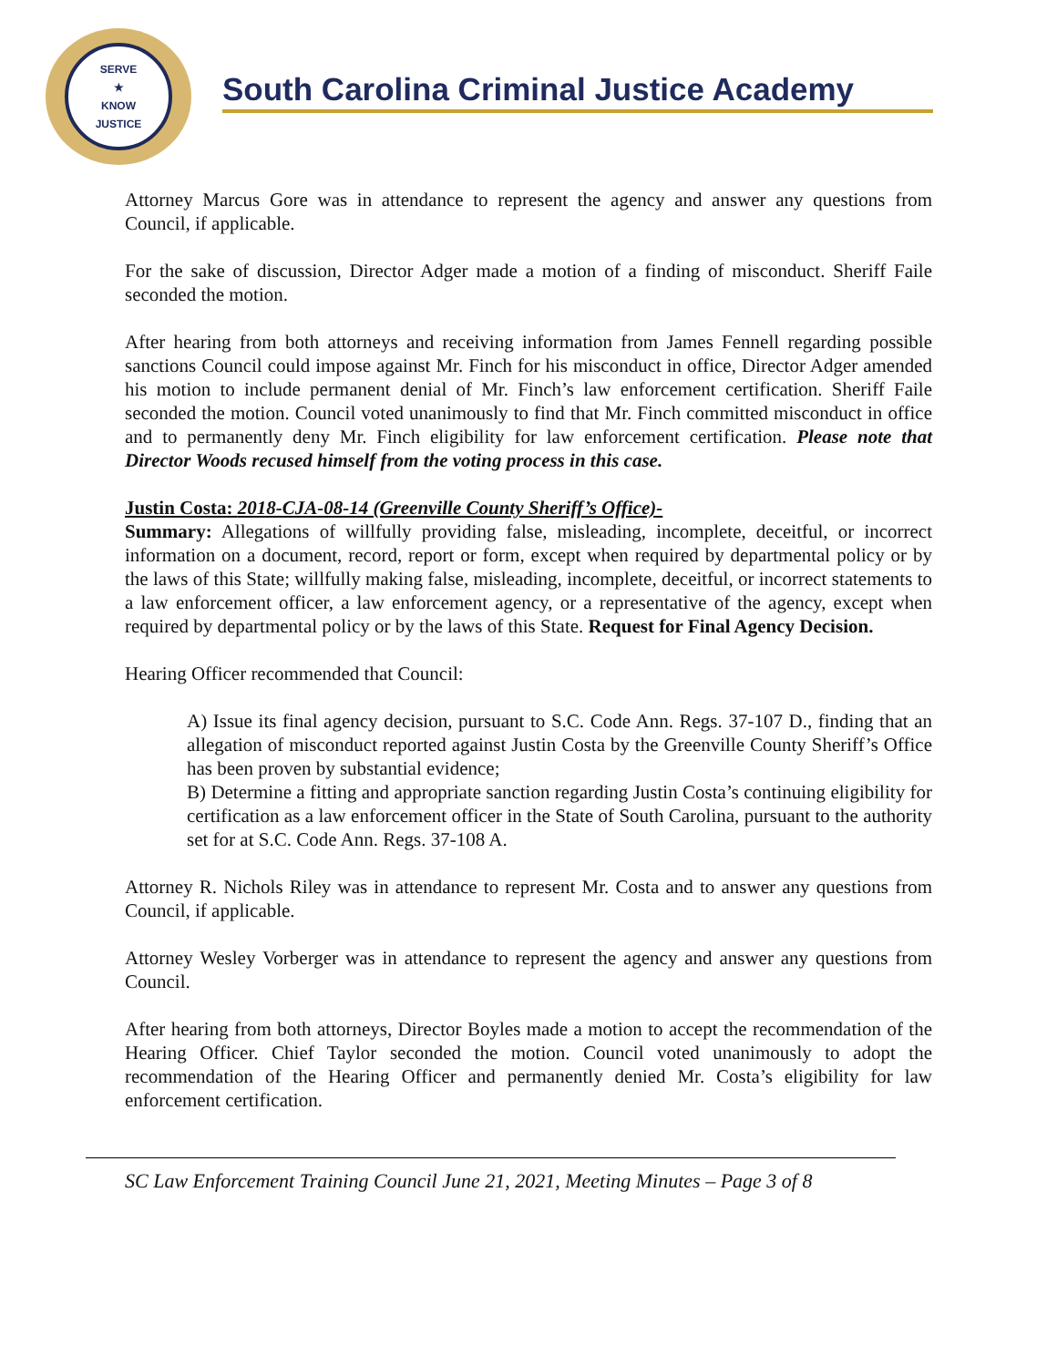SERVE
★
KNOW
JUSTICE
South Carolina Criminal Justice Academy
Attorney Marcus Gore was in attendance to represent the agency and answer any questions from Council, if applicable.
For the sake of discussion, Director Adger made a motion of a finding of misconduct. Sheriff Faile seconded the motion.
After hearing from both attorneys and receiving information from James Fennell regarding possible sanctions Council could impose against Mr. Finch for his misconduct in office, Director Adger amended his motion to include permanent denial of Mr. Finch’s law enforcement certification. Sheriff Faile seconded the motion. Council voted unanimously to find that Mr. Finch committed misconduct in office and to permanently deny Mr. Finch eligibility for law enforcement certification. Please note that Director Woods recused himself from the voting process in this case.
Justin Costa: 2018-CJA-08-14 (Greenville County Sheriff’s Office)-
Summary: Allegations of willfully providing false, misleading, incomplete, deceitful, or incorrect information on a document, record, report or form, except when required by departmental policy or by the laws of this State; willfully making false, misleading, incomplete, deceitful, or incorrect statements to a law enforcement officer, a law enforcement agency, or a representative of the agency, except when required by departmental policy or by the laws of this State. Request for Final Agency Decision.
Hearing Officer recommended that Council:
A) Issue its final agency decision, pursuant to S.C. Code Ann. Regs. 37-107 D., finding that an allegation of misconduct reported against Justin Costa by the Greenville County Sheriff’s Office has been proven by substantial evidence;
B) Determine a fitting and appropriate sanction regarding Justin Costa’s continuing eligibility for certification as a law enforcement officer in the State of South Carolina, pursuant to the authority set for at S.C. Code Ann. Regs. 37-108 A.
Attorney R. Nichols Riley was in attendance to represent Mr. Costa and to answer any questions from Council, if applicable.
Attorney Wesley Vorberger was in attendance to represent the agency and answer any questions from Council.
After hearing from both attorneys, Director Boyles made a motion to accept the recommendation of the Hearing Officer. Chief Taylor seconded the motion. Council voted unanimously to adopt the recommendation of the Hearing Officer and permanently denied Mr. Costa’s eligibility for law enforcement certification.
SC Law Enforcement Training Council June 21, 2021, Meeting Minutes – Page 3 of 8